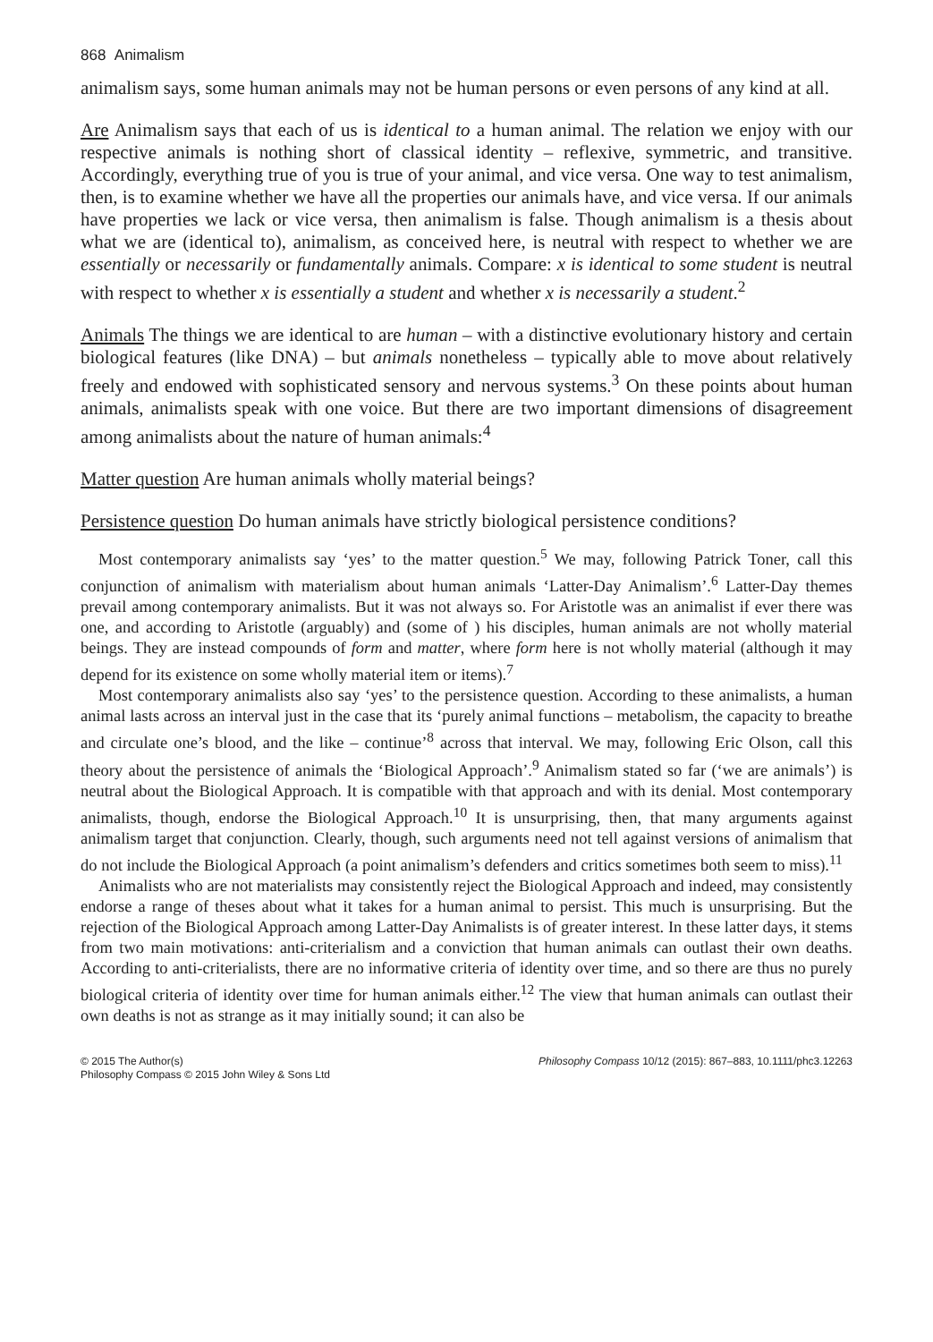868 Animalism
animalism says, some human animals may not be human persons or even persons of any kind at all.
Are Animalism says that each of us is identical to a human animal. The relation we enjoy with our respective animals is nothing short of classical identity – reflexive, symmetric, and transitive. Accordingly, everything true of you is true of your animal, and vice versa. One way to test animalism, then, is to examine whether we have all the properties our animals have, and vice versa. If our animals have properties we lack or vice versa, then animalism is false. Though animalism is a thesis about what we are (identical to), animalism, as conceived here, is neutral with respect to whether we are essentially or necessarily or fundamentally animals. Compare: x is identical to some student is neutral with respect to whether x is essentially a student and whether x is necessarily a student.<sup>2</sup>
Animals The things we are identical to are human – with a distinctive evolutionary history and certain biological features (like DNA) – but animals nonetheless – typically able to move about relatively freely and endowed with sophisticated sensory and nervous systems.<sup>3</sup> On these points about human animals, animalists speak with one voice. But there are two important dimensions of disagreement among animalists about the nature of human animals:<sup>4</sup>
Matter question Are human animals wholly material beings?
Persistence question Do human animals have strictly biological persistence conditions?
Most contemporary animalists say ‘yes’ to the matter question.<sup>5</sup> We may, following Patrick Toner, call this conjunction of animalism with materialism about human animals ‘Latter-Day Animalism’.<sup>6</sup> Latter-Day themes prevail among contemporary animalists. But it was not always so. For Aristotle was an animalist if ever there was one, and according to Aristotle (arguably) and (some of ) his disciples, human animals are not wholly material beings. They are instead compounds of form and matter, where form here is not wholly material (although it may depend for its existence on some wholly material item or items).<sup>7</sup>
Most contemporary animalists also say ‘yes’ to the persistence question. According to these animalists, a human animal lasts across an interval just in the case that its ‘purely animal functions – metabolism, the capacity to breathe and circulate one’s blood, and the like – continue’<sup>8</sup> across that interval. We may, following Eric Olson, call this theory about the persistence of animals the ‘Biological Approach’.<sup>9</sup> Animalism stated so far (‘we are animals’) is neutral about the Biological Approach. It is compatible with that approach and with its denial. Most contemporary animalists, though, endorse the Biological Approach.<sup>10</sup> It is unsurprising, then, that many arguments against animalism target that conjunction. Clearly, though, such arguments need not tell against versions of animalism that do not include the Biological Approach (a point animalism’s defenders and critics sometimes both seem to miss).<sup>11</sup>
Animalists who are not materialists may consistently reject the Biological Approach and indeed, may consistently endorse a range of theses about what it takes for a human animal to persist. This much is unsurprising. But the rejection of the Biological Approach among Latter-Day Animalists is of greater interest. In these latter days, it stems from two main motivations: anti-criterialism and a conviction that human animals can outlast their own deaths. According to anti-criterialists, there are no informative criteria of identity over time, and so there are thus no purely biological criteria of identity over time for human animals either.<sup>12</sup> The view that human animals can outlast their own deaths is not as strange as it may initially sound; it can also be
© 2015 The Author(s)
Philosophy Compass © 2015 John Wiley & Sons Ltd
Philosophy Compass 10/12 (2015): 867–883, 10.1111/phc3.12263